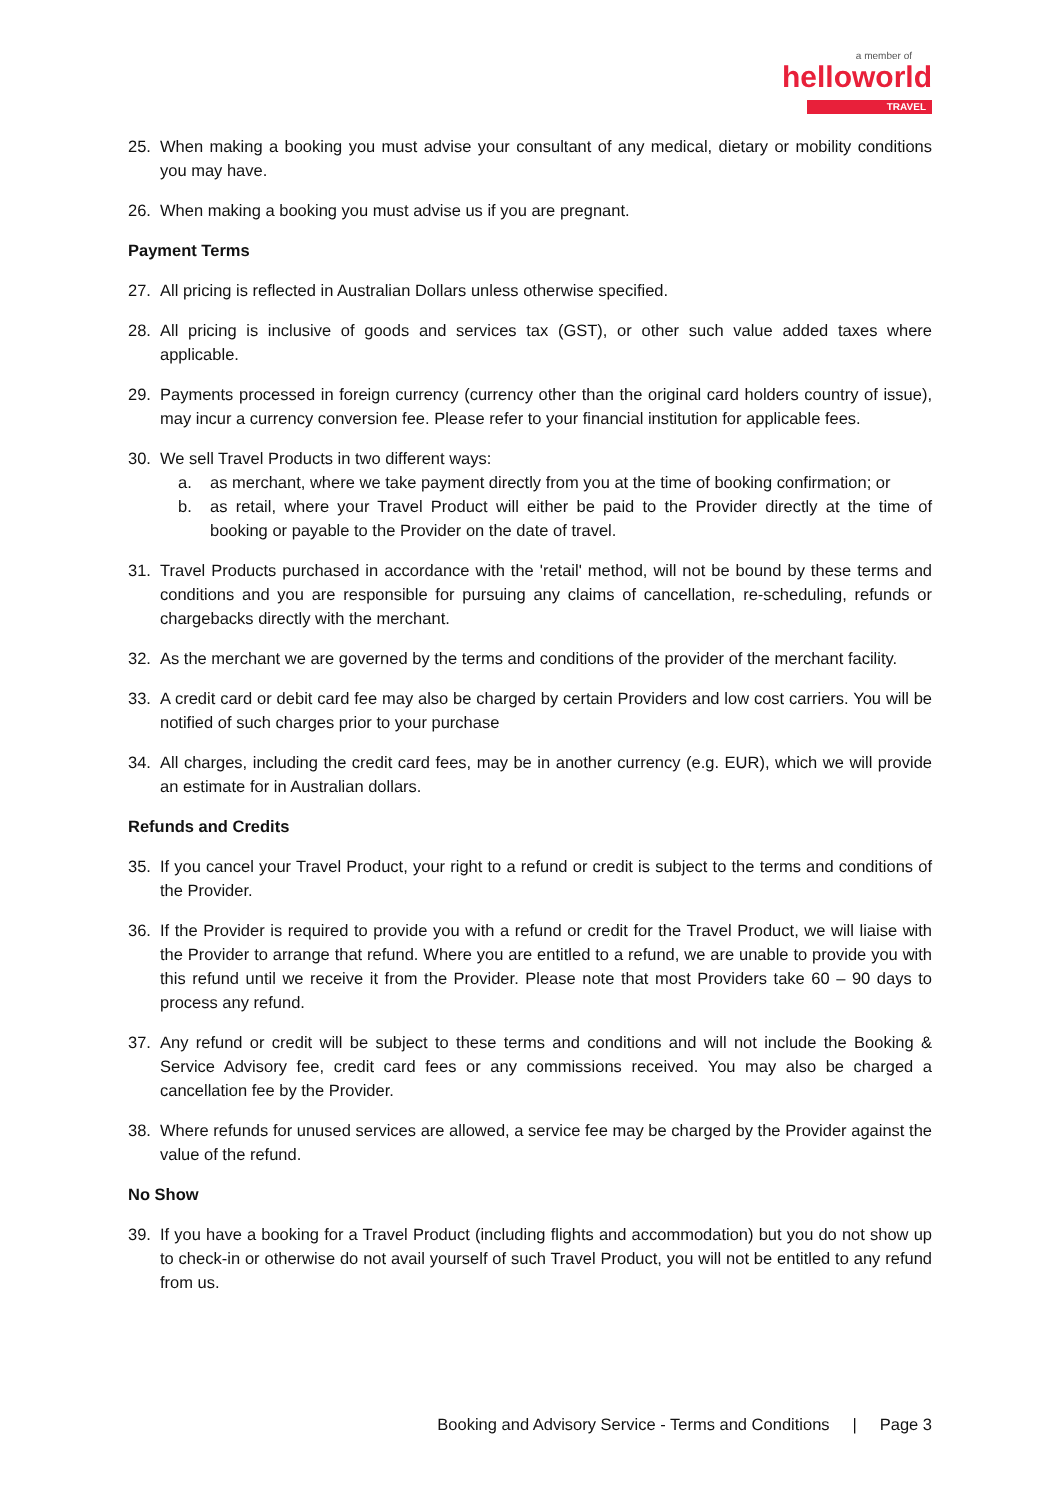a member of
helloworld
TRAVEL
25. When making a booking you must advise your consultant of any medical, dietary or mobility conditions you may have.
26. When making a booking you must advise us if you are pregnant.
Payment Terms
27. All pricing is reflected in Australian Dollars unless otherwise specified.
28. All pricing is inclusive of goods and services tax (GST), or other such value added taxes where applicable.
29. Payments processed in foreign currency (currency other than the original card holders country of issue), may incur a currency conversion fee. Please refer to your financial institution for applicable fees.
30. We sell Travel Products in two different ways:
a. as merchant, where we take payment directly from you at the time of booking confirmation; or
b. as retail, where your Travel Product will either be paid to the Provider directly at the time of booking or payable to the Provider on the date of travel.
31. Travel Products purchased in accordance with the 'retail' method, will not be bound by these terms and conditions and you are responsible for pursuing any claims of cancellation, re-scheduling, refunds or chargebacks directly with the merchant.
32. As the merchant we are governed by the terms and conditions of the provider of the merchant facility.
33. A credit card or debit card fee may also be charged by certain Providers and low cost carriers. You will be notified of such charges prior to your purchase
34. All charges, including the credit card fees, may be in another currency (e.g. EUR), which we will provide an estimate for in Australian dollars.
Refunds and Credits
35. If you cancel your Travel Product, your right to a refund or credit is subject to the terms and conditions of the Provider.
36. If the Provider is required to provide you with a refund or credit for the Travel Product, we will liaise with the Provider to arrange that refund. Where you are entitled to a refund, we are unable to provide you with this refund until we receive it from the Provider. Please note that most Providers take 60 – 90 days to process any refund.
37. Any refund or credit will be subject to these terms and conditions and will not include the Booking & Service Advisory fee, credit card fees or any commissions received. You may also be charged a cancellation fee by the Provider.
38. Where refunds for unused services are allowed, a service fee may be charged by the Provider against the value of the refund.
No Show
39. If you have a booking for a Travel Product (including flights and accommodation) but you do not show up to check-in or otherwise do not avail yourself of such Travel Product, you will not be entitled to any refund from us.
Booking and Advisory Service - Terms and Conditions | Page 3